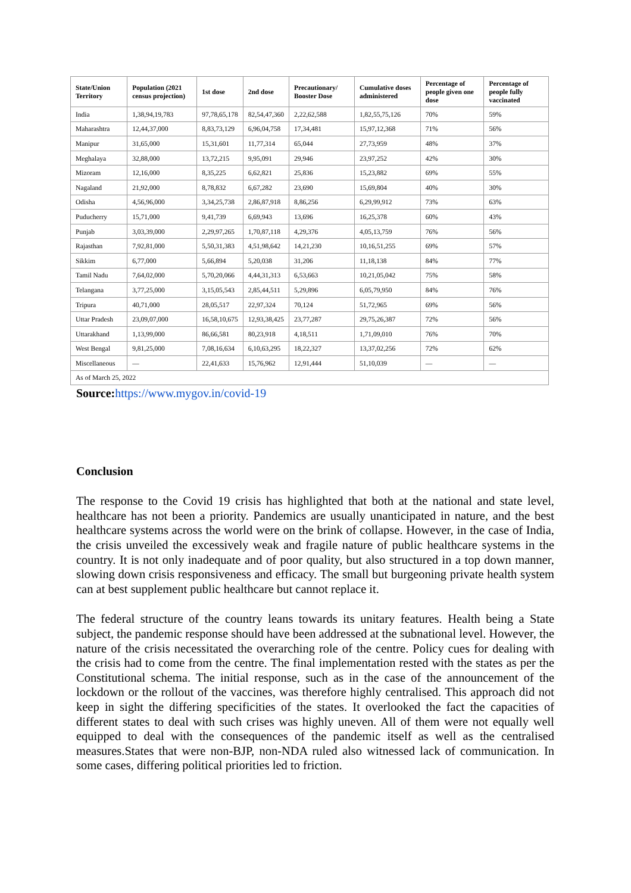| State/Union Territory | Population (2021 census projection) | 1st dose | 2nd dose | Precautionary/ Booster Dose | Cumulative doses administered | Percentage of people given one dose | Percentage of people fully vaccinated |
| --- | --- | --- | --- | --- | --- | --- | --- |
| India | 1,38,94,19,783 | 97,78,65,178 | 82,54,47,360 | 2,22,62,588 | 1,82,55,75,126 | 70% | 59% |
| Maharashtra | 12,44,37,000 | 8,83,73,129 | 6,96,04,758 | 17,34,481 | 15,97,12,368 | 71% | 56% |
| Manipur | 31,65,000 | 15,31,601 | 11,77,314 | 65,044 | 27,73,959 | 48% | 37% |
| Meghalaya | 32,88,000 | 13,72,215 | 9,95,091 | 29,946 | 23,97,252 | 42% | 30% |
| Mizoram | 12,16,000 | 8,35,225 | 6,62,821 | 25,836 | 15,23,882 | 69% | 55% |
| Nagaland | 21,92,000 | 8,78,832 | 6,67,282 | 23,690 | 15,69,804 | 40% | 30% |
| Odisha | 4,56,96,000 | 3,34,25,738 | 2,86,87,918 | 8,86,256 | 6,29,99,912 | 73% | 63% |
| Puducherry | 15,71,000 | 9,41,739 | 6,69,943 | 13,696 | 16,25,378 | 60% | 43% |
| Punjab | 3,03,39,000 | 2,29,97,265 | 1,70,87,118 | 4,29,376 | 4,05,13,759 | 76% | 56% |
| Rajasthan | 7,92,81,000 | 5,50,31,383 | 4,51,98,642 | 14,21,230 | 10,16,51,255 | 69% | 57% |
| Sikkim | 6,77,000 | 5,66,894 | 5,20,038 | 31,206 | 11,18,138 | 84% | 77% |
| Tamil Nadu | 7,64,02,000 | 5,70,20,066 | 4,44,31,313 | 6,53,663 | 10,21,05,042 | 75% | 58% |
| Telangana | 3,77,25,000 | 3,15,05,543 | 2,85,44,511 | 5,29,896 | 6,05,79,950 | 84% | 76% |
| Tripura | 40,71,000 | 28,05,517 | 22,97,324 | 70,124 | 51,72,965 | 69% | 56% |
| Uttar Pradesh | 23,09,07,000 | 16,58,10,675 | 12,93,38,425 | 23,77,287 | 29,75,26,387 | 72% | 56% |
| Uttarakhand | 1,13,99,000 | 86,66,581 | 80,23,918 | 4,18,511 | 1,71,09,010 | 76% | 70% |
| West Bengal | 9,81,25,000 | 7,08,16,634 | 6,10,63,295 | 18,22,327 | 13,37,02,256 | 72% | 62% |
| Miscellaneous | — | 22,41,633 | 15,76,962 | 12,91,444 | 51,10,039 | — | — |
| As of March 25, 2022 | | | | | | | |
Source: https://www.mygov.in/covid-19
Conclusion
The response to the Covid 19 crisis has highlighted that both at the national and state level, healthcare has not been a priority. Pandemics are usually unanticipated in nature, and the best healthcare systems across the world were on the brink of collapse. However, in the case of India, the crisis unveiled the excessively weak and fragile nature of public healthcare systems in the country. It is not only inadequate and of poor quality, but also structured in a top down manner, slowing down crisis responsiveness and efficacy. The small but burgeoning private health system can at best supplement public healthcare but cannot replace it.
The federal structure of the country leans towards its unitary features. Health being a State subject, the pandemic response should have been addressed at the subnational level. However, the nature of the crisis necessitated the overarching role of the centre. Policy cues for dealing with the crisis had to come from the centre. The final implementation rested with the states as per the Constitutional schema. The initial response, such as in the case of the announcement of the lockdown or the rollout of the vaccines, was therefore highly centralised. This approach did not keep in sight the differing specificities of the states. It overlooked the fact the capacities of different states to deal with such crises was highly uneven. All of them were not equally well equipped to deal with the consequences of the pandemic itself as well as the centralised measures.States that were non-BJP, non-NDA ruled also witnessed lack of communication. In some cases, differing political priorities led to friction.